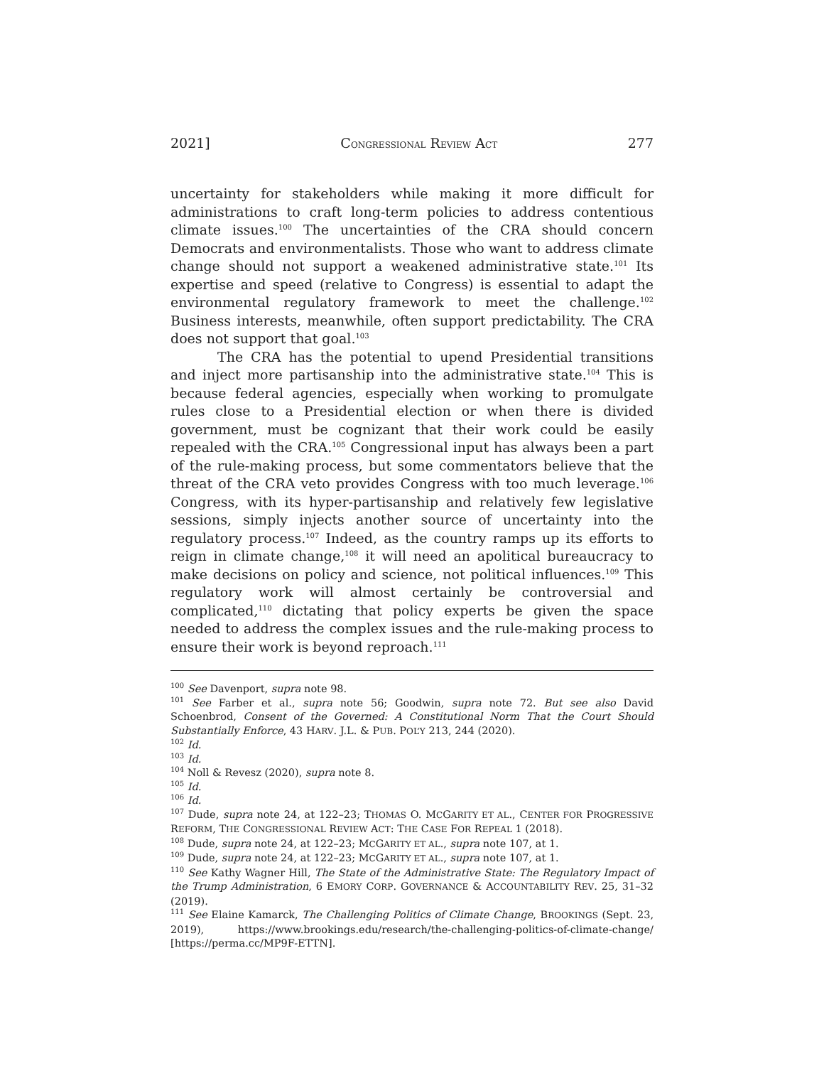2021] CONGRESSIONAL REVIEW ACT 277
uncertainty for stakeholders while making it more difficult for administrations to craft long-term policies to address contentious climate issues.<sup>100</sup> The uncertainties of the CRA should concern Democrats and environmentalists. Those who want to address climate change should not support a weakened administrative state.<sup>101</sup> Its expertise and speed (relative to Congress) is essential to adapt the environmental regulatory framework to meet the challenge.<sup>102</sup> Business interests, meanwhile, often support predictability. The CRA does not support that goal.<sup>103</sup>
The CRA has the potential to upend Presidential transitions and inject more partisanship into the administrative state.<sup>104</sup> This is because federal agencies, especially when working to promulgate rules close to a Presidential election or when there is divided government, must be cognizant that their work could be easily repealed with the CRA.<sup>105</sup> Congressional input has always been a part of the rule-making process, but some commentators believe that the threat of the CRA veto provides Congress with too much leverage.<sup>106</sup> Congress, with its hyper-partisanship and relatively few legislative sessions, simply injects another source of uncertainty into the regulatory process.<sup>107</sup> Indeed, as the country ramps up its efforts to reign in climate change,<sup>108</sup> it will need an apolitical bureaucracy to make decisions on policy and science, not political influences.<sup>109</sup> This regulatory work will almost certainly be controversial and complicated,<sup>110</sup> dictating that policy experts be given the space needed to address the complex issues and the rule-making process to ensure their work is beyond reproach.<sup>111</sup>
<sup>100</sup> See Davenport, supra note 98.
<sup>101</sup> See Farber et al., supra note 56; Goodwin, supra note 72. But see also David Schoenbrod, Consent of the Governed: A Constitutional Norm That the Court Should Substantially Enforce, 43 HARV. J.L. & PUB. POL’Y 213, 244 (2020).
<sup>102</sup> Id.
<sup>103</sup> Id.
<sup>104</sup> Noll & Revesz (2020), supra note 8.
<sup>105</sup> Id.
<sup>106</sup> Id.
<sup>107</sup> Dude, supra note 24, at 122–23; THOMAS O. MCGARITY ET AL., CENTER FOR PROGRESSIVE REFORM, THE CONGRESSIONAL REVIEW ACT: THE CASE FOR REPEAL 1 (2018).
<sup>108</sup> Dude, supra note 24, at 122–23; MCGARITY ET AL., supra note 107, at 1.
<sup>109</sup> Dude, supra note 24, at 122–23; MCGARITY ET AL., supra note 107, at 1.
<sup>110</sup> See Kathy Wagner Hill, The State of the Administrative State: The Regulatory Impact of the Trump Administration, 6 EMORY CORP. GOVERNANCE & ACCOUNTABILITY REV. 25, 31–32 (2019).
<sup>111</sup> See Elaine Kamarck, The Challenging Politics of Climate Change, BROOKINGS (Sept. 23, 2019), https://www.brookings.edu/research/the-challenging-politics-of-climate-change/ [https://perma.cc/MP9F-ETTN].